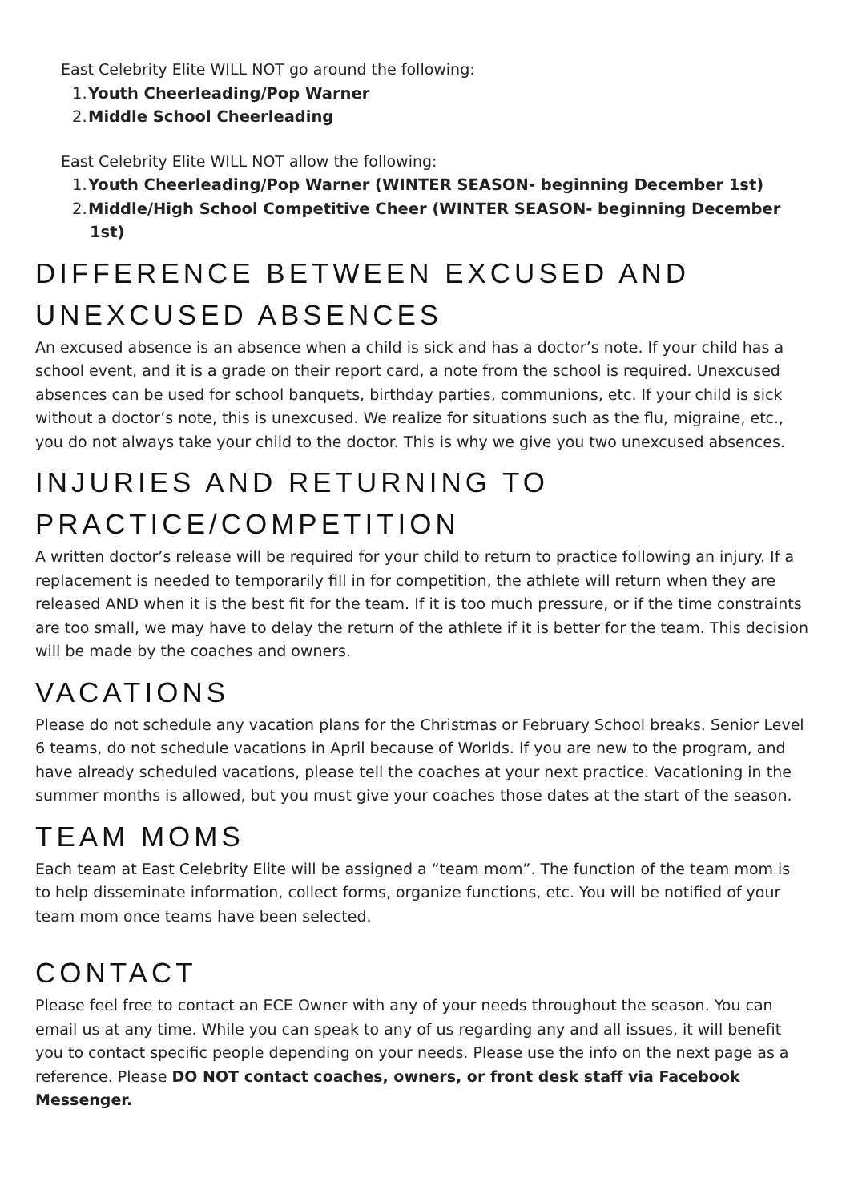East Celebrity Elite WILL NOT go around the following:
1. Youth Cheerleading/Pop Warner
2. Middle School Cheerleading
East Celebrity Elite WILL NOT allow the following:
1. Youth Cheerleading/Pop Warner (WINTER SEASON- beginning December 1st)
2. Middle/High School Competitive Cheer (WINTER SEASON- beginning December 1st)
DIFFERENCE BETWEEN EXCUSED AND UNEXCUSED ABSENCES
An excused absence is an absence when a child is sick and has a doctor’s note. If your child has a school event, and it is a grade on their report card, a note from the school is required. Unexcused absences can be used for school banquets, birthday parties, communions, etc. If your child is sick without a doctor’s note, this is unexcused. We realize for situations such as the flu, migraine, etc., you do not always take your child to the doctor. This is why we give you two unexcused absences.
INJURIES AND RETURNING TO PRACTICE/COMPETITION
A written doctor’s release will be required for your child to return to practice following an injury. If a replacement is needed to temporarily fill in for competition, the athlete will return when they are released AND when it is the best fit for the team. If it is too much pressure, or if the time constraints are too small, we may have to delay the return of the athlete if it is better for the team. This decision will be made by the coaches and owners.
VACATIONS
Please do not schedule any vacation plans for the Christmas or February School breaks. Senior Level 6 teams, do not schedule vacations in April because of Worlds. If you are new to the program, and have already scheduled vacations, please tell the coaches at your next practice. Vacationing in the summer months is allowed, but you must give your coaches those dates at the start of the season.
TEAM MOMS
Each team at East Celebrity Elite will be assigned a “team mom”. The function of the team mom is to help disseminate information, collect forms, organize functions, etc. You will be notified of your team mom once teams have been selected.
CONTACT
Please feel free to contact an ECE Owner with any of your needs throughout the season. You can email us at any time. While you can speak to any of us regarding any and all issues, it will benefit you to contact specific people depending on your needs. Please use the info on the next page as a reference. Please DO NOT contact coaches, owners, or front desk staff via Facebook Messenger.